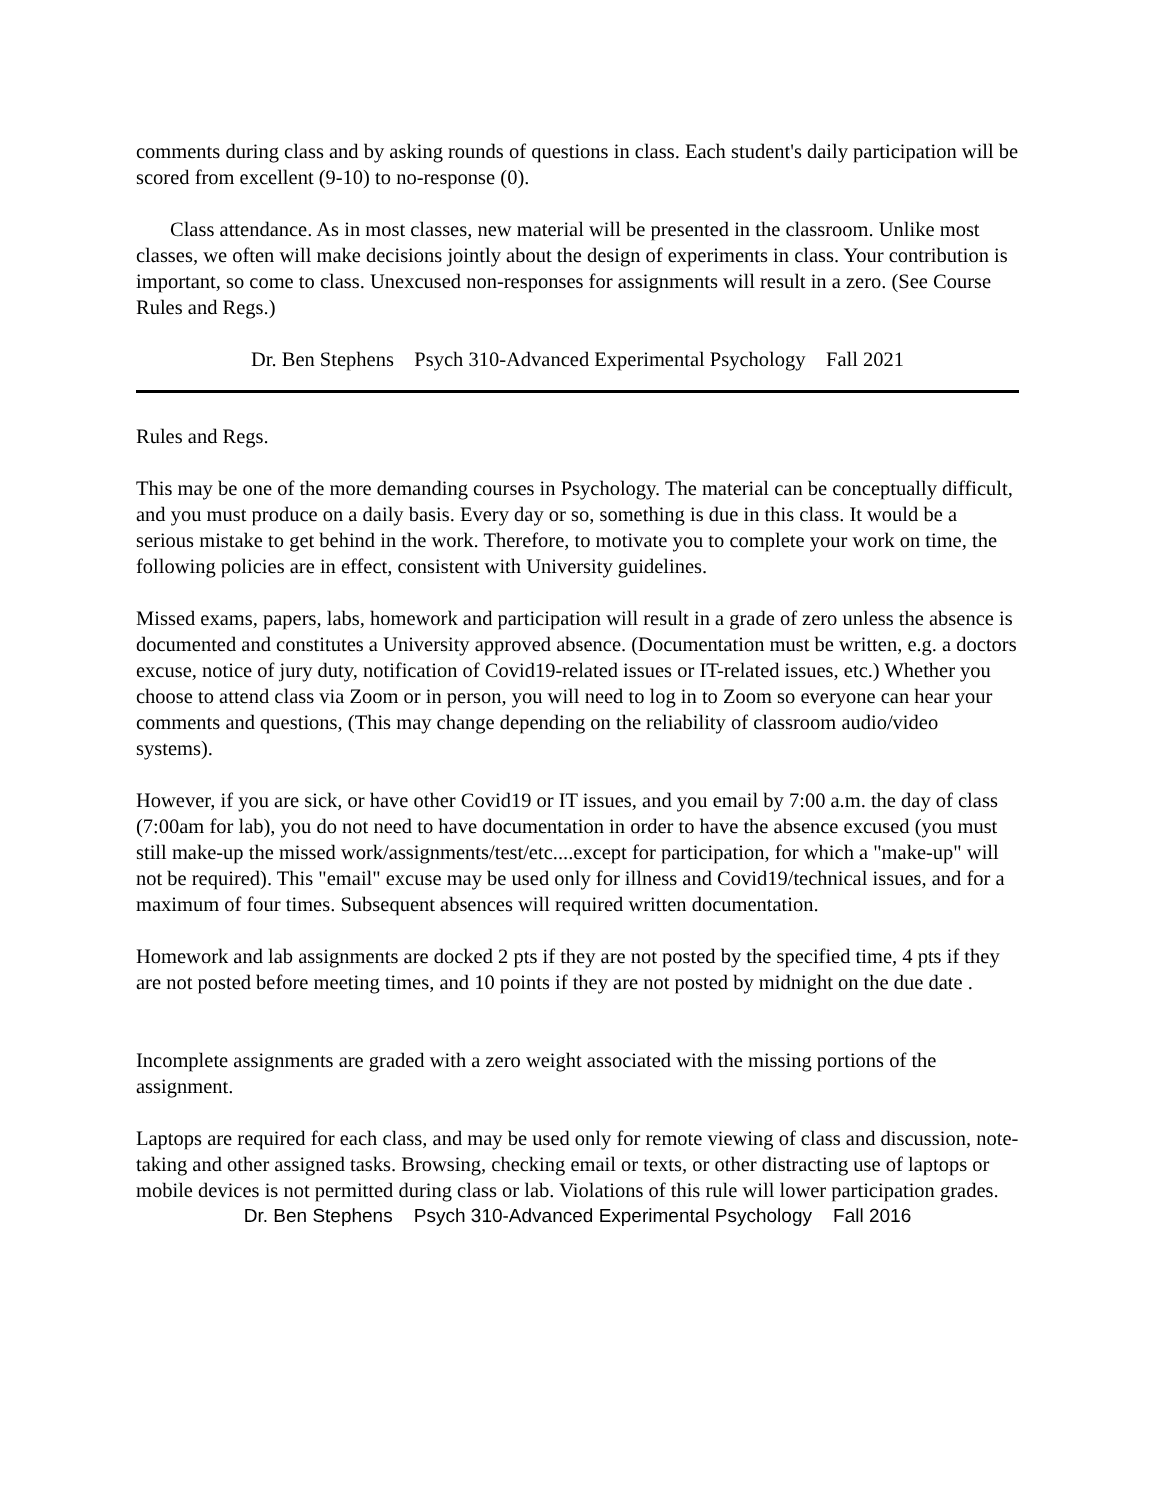comments during class and by asking rounds of questions in class. Each student's daily participation will be scored from excellent (9-10) to no-response (0).
Class attendance. As in most classes, new material will be presented in the classroom. Unlike most classes, we often will make decisions jointly about the design of experiments in class. Your contribution is important, so come to class. Unexcused non-responses for assignments will result in a zero. (See Course Rules and Regs.)
Dr. Ben Stephens Psych 310-Advanced Experimental Psychology Fall 2021
Rules and Regs.
This may be one of the more demanding courses in Psychology. The material can be conceptually difficult, and you must produce on a daily basis. Every day or so, something is due in this class. It would be a serious mistake to get behind in the work. Therefore, to motivate you to complete your work on time, the following policies are in effect, consistent with University guidelines.
Missed exams, papers, labs, homework and participation will result in a grade of zero unless the absence is documented and constitutes a University approved absence. (Documentation must be written, e.g. a doctors excuse, notice of jury duty, notification of Covid19-related issues or IT-related issues, etc.) Whether you choose to attend class via Zoom or in person, you will need to log in to Zoom so everyone can hear your comments and questions, (This may change depending on the reliability of classroom audio/video systems).
However, if you are sick, or have other Covid19 or IT issues, and you email by 7:00 a.m. the day of class (7:00am for lab), you do not need to have documentation in order to have the absence excused (you must still make-up the missed work/assignments/test/etc....except for participation, for which a "make-up" will not be required). This "email" excuse may be used only for illness and Covid19/technical issues, and for a maximum of four times. Subsequent absences will required written documentation.
Homework and lab assignments are docked 2 pts if they are not posted by the specified time, 4 pts if they are not posted before meeting times, and 10 points if they are not posted by midnight on the due date .
Incomplete assignments are graded with a zero weight associated with the missing portions of the assignment.
Laptops are required for each class, and may be used only for remote viewing of class and discussion, note-taking and other assigned tasks. Browsing, checking email or texts, or other distracting use of laptops or mobile devices is not permitted during class or lab. Violations of this rule will lower participation grades.
Dr. Ben Stephens Psych 310-Advanced Experimental Psychology Fall 2016